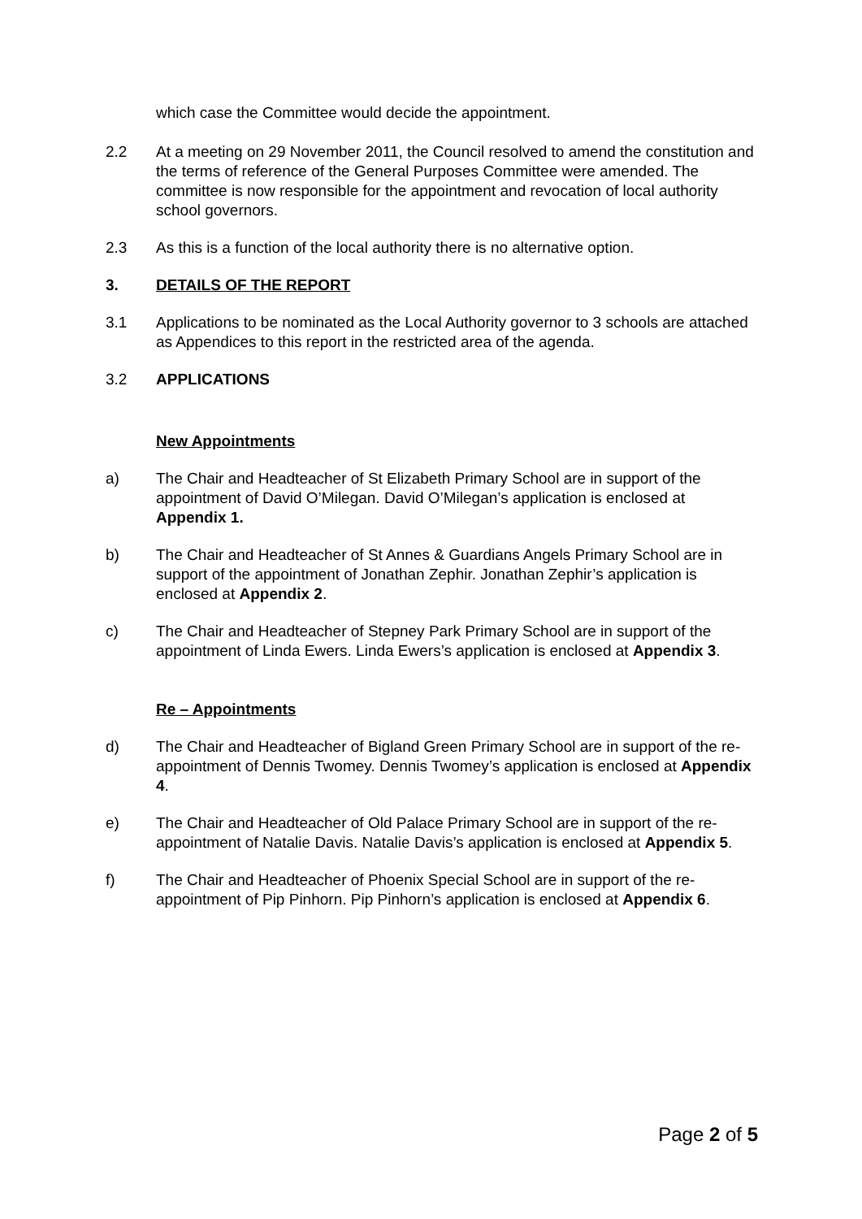which case the Committee would decide the appointment.
2.2 At a meeting on 29 November 2011, the Council resolved to amend the constitution and the terms of reference of the General Purposes Committee were amended. The committee is now responsible for the appointment and revocation of local authority school governors.
2.3 As this is a function of the local authority there is no alternative option.
3. DETAILS OF THE REPORT
3.1 Applications to be nominated as the Local Authority governor to 3 schools are attached as Appendices to this report in the restricted area of the agenda.
3.2 APPLICATIONS
New Appointments
a) The Chair and Headteacher of St Elizabeth Primary School are in support of the appointment of David O’Milegan. David O’Milegan’s application is enclosed at Appendix 1.
b) The Chair and Headteacher of St Annes & Guardians Angels Primary School are in support of the appointment of Jonathan Zephir. Jonathan Zephir’s application is enclosed at Appendix 2.
c) The Chair and Headteacher of Stepney Park Primary School are in support of the appointment of Linda Ewers. Linda Ewers’s application is enclosed at Appendix 3.
Re – Appointments
d) The Chair and Headteacher of Bigland Green Primary School are in support of the re-appointment of Dennis Twomey. Dennis Twomey’s application is enclosed at Appendix 4.
e) The Chair and Headteacher of Old Palace Primary School are in support of the re-appointment of Natalie Davis. Natalie Davis’s application is enclosed at Appendix 5.
f) The Chair and Headteacher of Phoenix Special School are in support of the re-appointment of Pip Pinhorn. Pip Pinhorn’s application is enclosed at Appendix 6.
Page 2 of 5